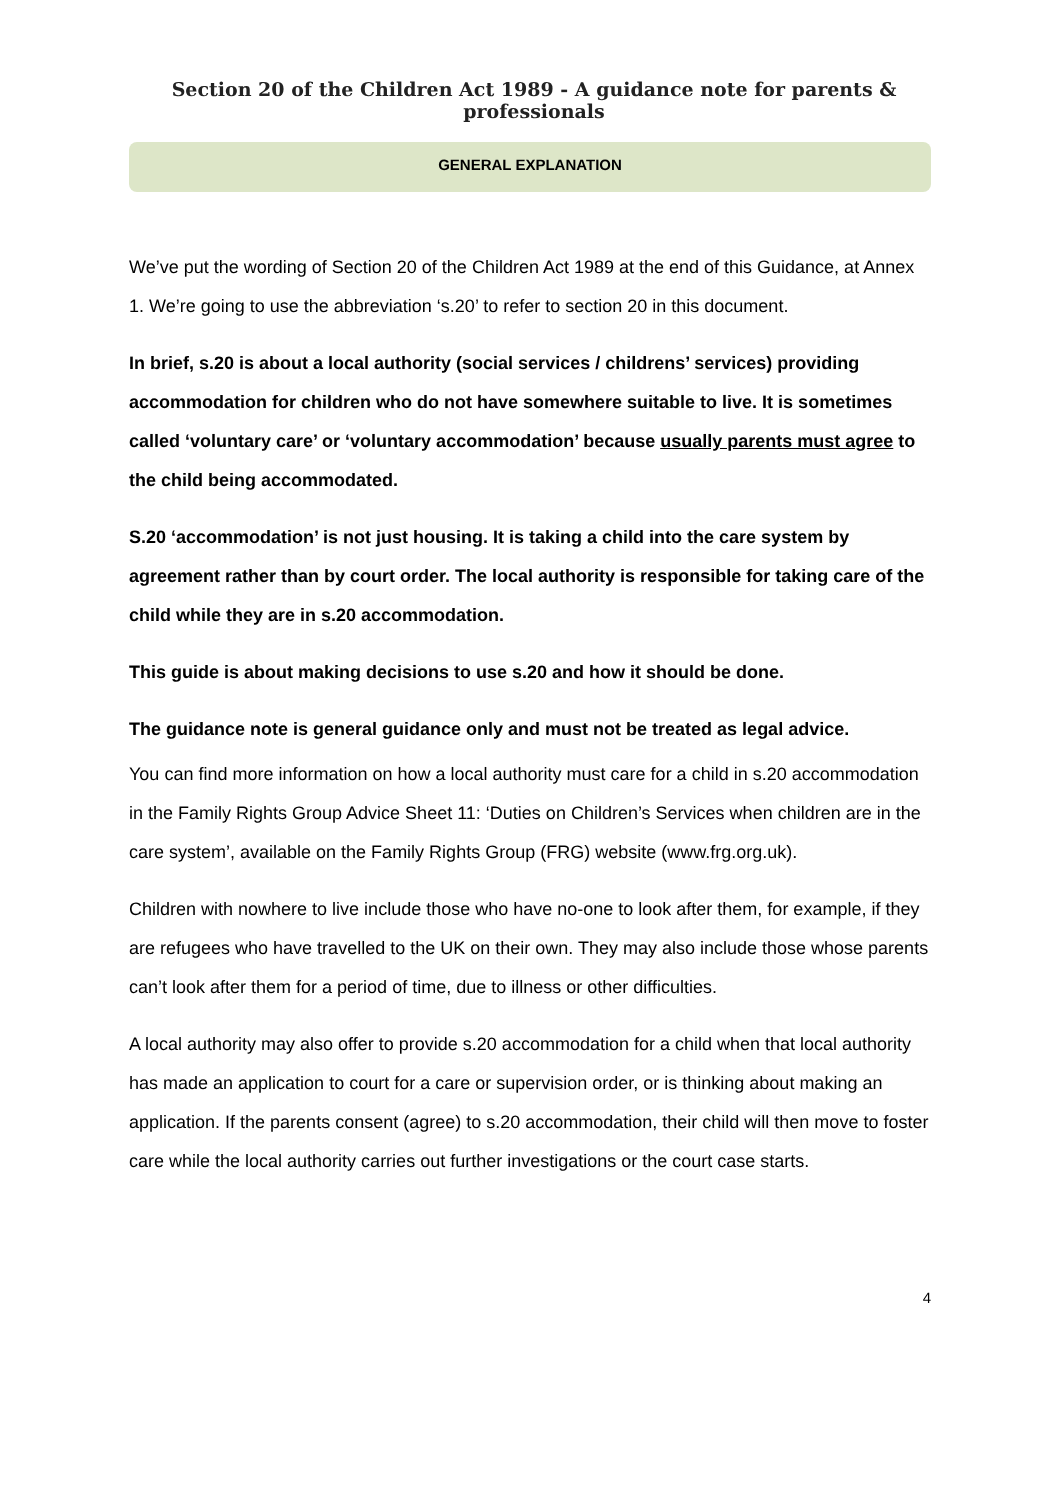Section 20 of the Children Act 1989 - A guidance note for parents & professionals
GENERAL EXPLANATION
We’ve put the wording of Section 20 of the Children Act 1989 at the end of this Guidance, at Annex 1. We’re going to use the abbreviation ‘s.20’ to refer to section 20 in this document.
In brief, s.20 is about a local authority (social services / childrens’ services) providing accommodation for children who do not have somewhere suitable to live. It is sometimes called ‘voluntary care’ or ‘voluntary accommodation’ because usually parents must agree to the child being accommodated.
S.20 ‘accommodation’ is not just housing. It is taking a child into the care system by agreement rather than by court order. The local authority is responsible for taking care of the child while they are in s.20 accommodation.
This guide is about making decisions to use s.20 and how it should be done.
The guidance note is general guidance only and must not be treated as legal advice.
You can find more information on how a local authority must care for a child in s.20 accommodation in the Family Rights Group Advice Sheet 11: ‘Duties on Children’s Services when children are in the care system’, available on the Family Rights Group (FRG) website (www.frg.org.uk).
Children with nowhere to live include those who have no-one to look after them, for example, if they are refugees who have travelled to the UK on their own. They may also include those whose parents can’t look after them for a period of time, due to illness or other difficulties.
A local authority may also offer to provide s.20 accommodation for a child when that local authority has made an application to court for a care or supervision order, or is thinking about making an application. If the parents consent (agree) to s.20 accommodation, their child will then move to foster care while the local authority carries out further investigations or the court case starts.
4